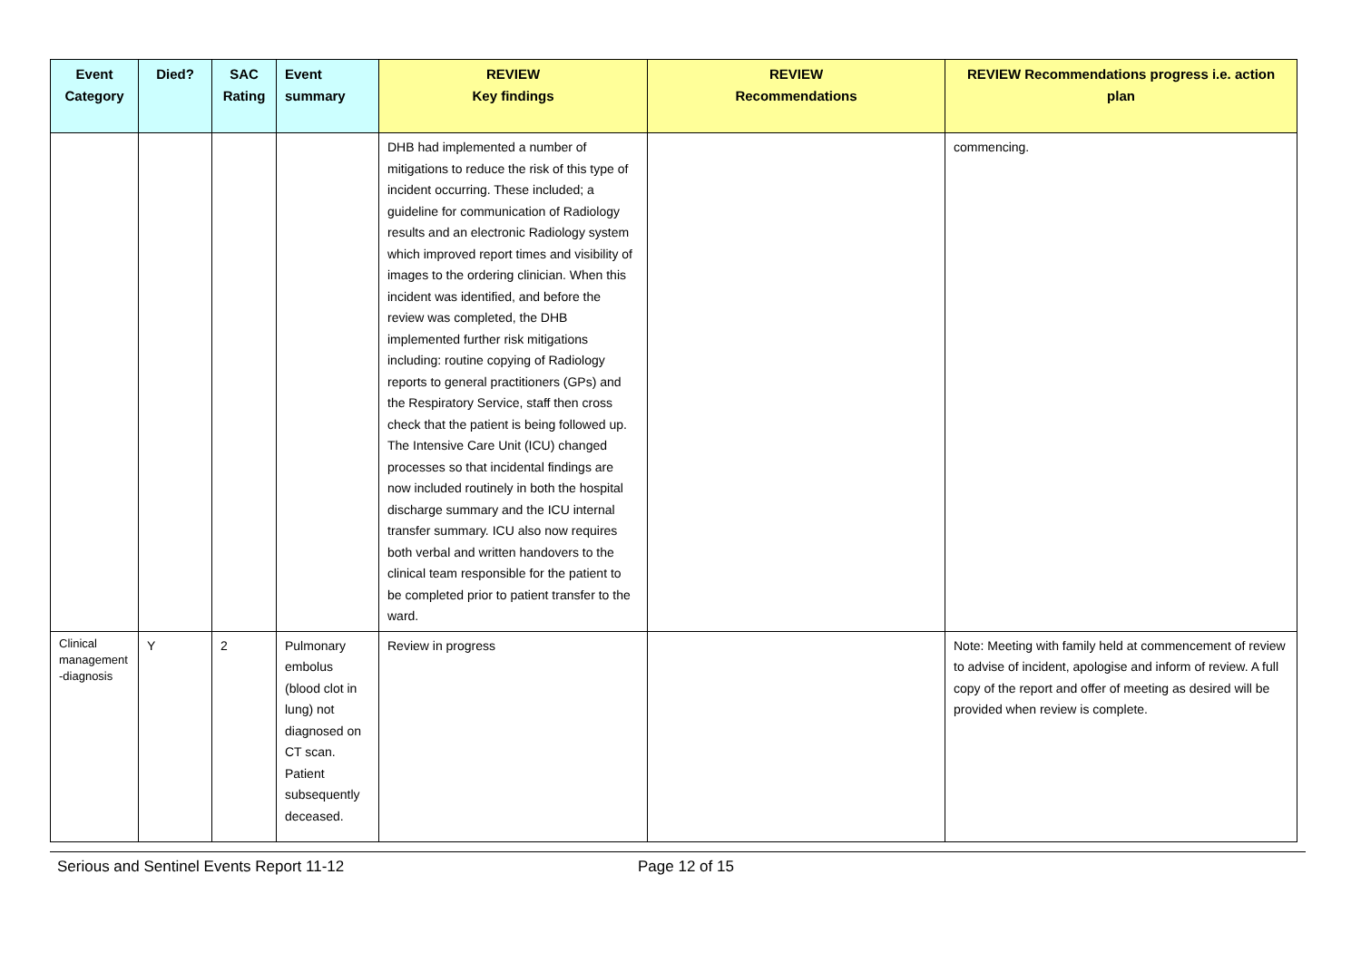| Event Category | Died? | SAC Rating | Event summary | REVIEW Key findings | REVIEW Recommendations | REVIEW Recommendations progress i.e. action plan |
| --- | --- | --- | --- | --- | --- | --- |
| | | | | DHB had implemented a number of mitigations to reduce the risk of this type of incident occurring. These included; a guideline for communication of Radiology results and an electronic Radiology system which improved report times and visibility of images to the ordering clinician. When this incident was identified, and before the review was completed, the DHB implemented further risk mitigations including: routine copying of Radiology reports to general practitioners (GPs) and the Respiratory Service, staff then cross check that the patient is being followed up. The Intensive Care Unit (ICU) changed processes so that incidental findings are now included routinely in both the hospital discharge summary and the ICU internal transfer summary. ICU also now requires both verbal and written handovers to the clinical team responsible for the patient to be completed prior to patient transfer to the ward. | | commencing. |
| Clinical management -diagnosis | Y | 2 | Pulmonary embolus (blood clot in lung) not diagnosed on CT scan. Patient subsequently deceased. | Review in progress | | Note: Meeting with family held at commencement of review to advise of incident, apologise and inform of review. A full copy of the report and offer of meeting as desired will be provided when review is complete. |
Serious and Sentinel Events Report 11-12 Page 12 of 15